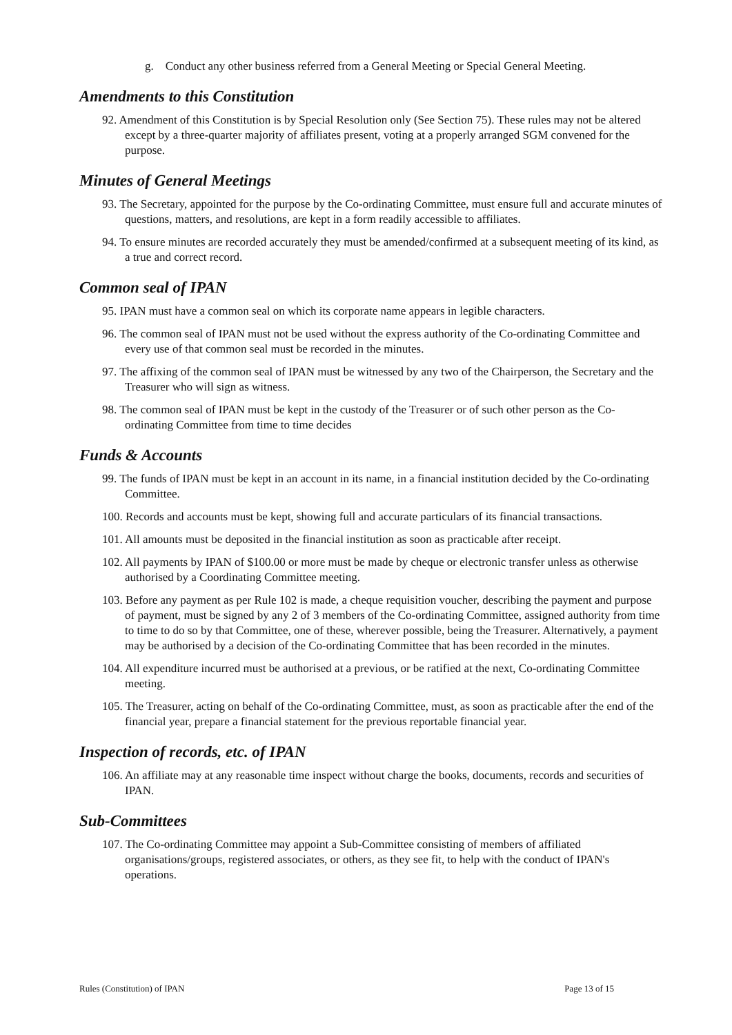g. Conduct any other business referred from a General Meeting or Special General Meeting.
Amendments to this Constitution
92. Amendment of this Constitution is by Special Resolution only (See Section 75). These rules may not be altered except by a three-quarter majority of affiliates present, voting at a properly arranged SGM convened for the purpose.
Minutes of General Meetings
93. The Secretary, appointed for the purpose by the Co-ordinating Committee, must ensure full and accurate minutes of questions, matters, and resolutions, are kept in a form readily accessible to affiliates.
94. To ensure minutes are recorded accurately they must be amended/confirmed at a subsequent meeting of its kind, as a true and correct record.
Common seal of IPAN
95. IPAN must have a common seal on which its corporate name appears in legible characters.
96. The common seal of IPAN must not be used without the express authority of the Co-ordinating Committee and every use of that common seal must be recorded in the minutes.
97. The affixing of the common seal of IPAN must be witnessed by any two of the Chairperson, the Secretary and the Treasurer who will sign as witness.
98. The common seal of IPAN must be kept in the custody of the Treasurer or of such other person as the Co-ordinating Committee from time to time decides
Funds & Accounts
99. The funds of IPAN must be kept in an account in its name, in a financial institution decided by the Co-ordinating Committee.
100. Records and accounts must be kept, showing full and accurate particulars of its financial transactions.
101. All amounts must be deposited in the financial institution as soon as practicable after receipt.
102. All payments by IPAN of $100.00 or more must be made by cheque or electronic transfer unless as otherwise authorised by a Coordinating Committee meeting.
103. Before any payment as per Rule 102 is made, a cheque requisition voucher, describing the payment and purpose of payment, must be signed by any 2 of 3 members of the Co-ordinating Committee, assigned authority from time to time to do so by that Committee, one of these, wherever possible, being the Treasurer. Alternatively, a payment may be authorised by a decision of the Co-ordinating Committee that has been recorded in the minutes.
104. All expenditure incurred must be authorised at a previous, or be ratified at the next, Co-ordinating Committee meeting.
105. The Treasurer, acting on behalf of the Co-ordinating Committee, must, as soon as practicable after the end of the financial year, prepare a financial statement for the previous reportable financial year.
Inspection of records, etc. of IPAN
106. An affiliate may at any reasonable time inspect without charge the books, documents, records and securities of IPAN.
Sub-Committees
107. The Co-ordinating Committee may appoint a Sub-Committee consisting of members of affiliated organisations/groups, registered associates, or others, as they see fit, to help with the conduct of IPAN's operations.
Rules (Constitution) of IPAN Page 13 of 15